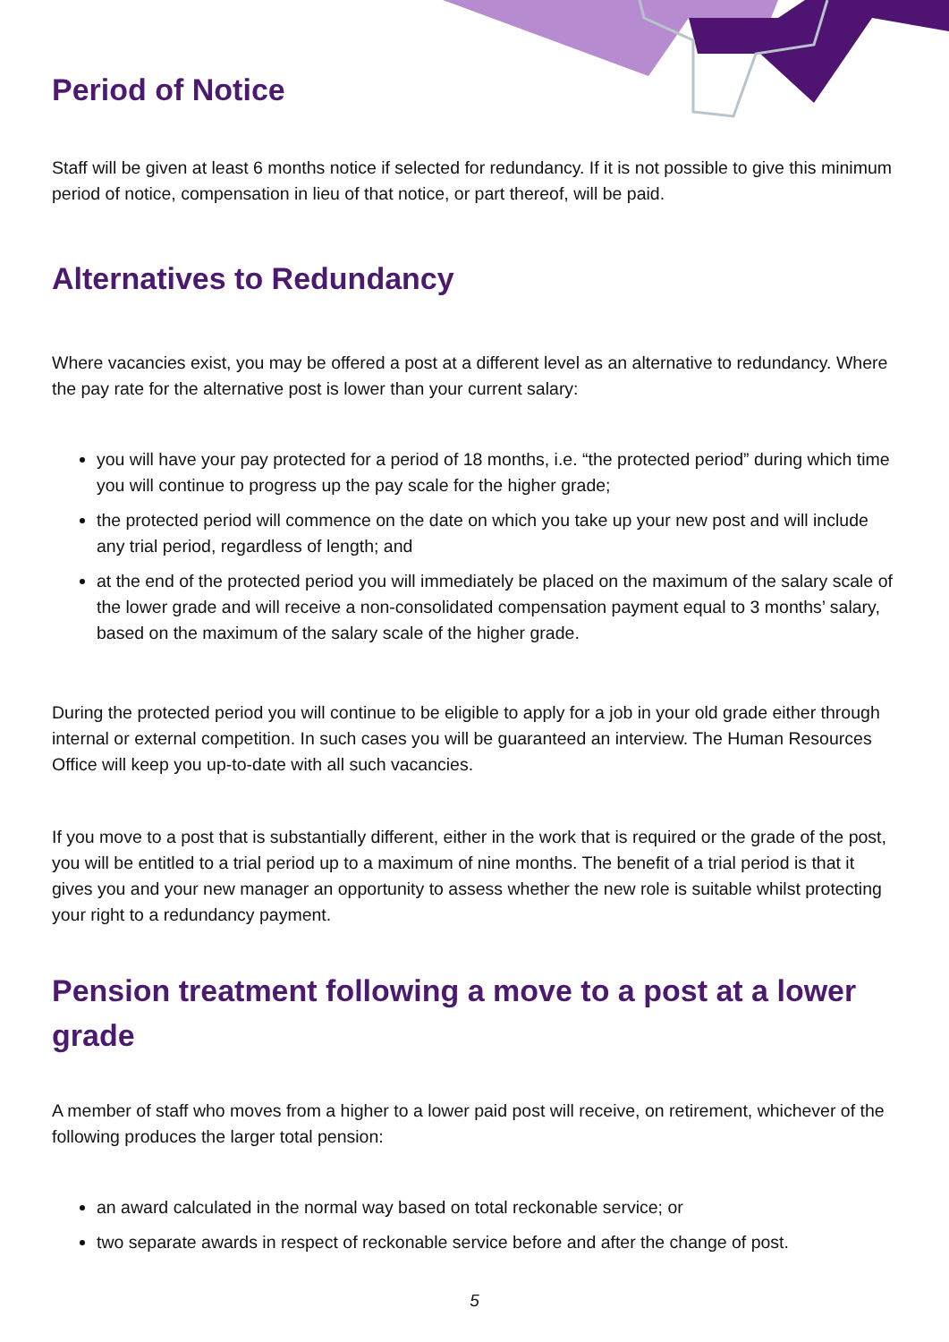Period of Notice
Staff will be given at least 6 months notice if selected for redundancy. If it is not possible to give this minimum period of notice, compensation in lieu of that notice, or part thereof, will be paid.
Alternatives to Redundancy
Where vacancies exist, you may be offered a post at a different level as an alternative to redundancy. Where the pay rate for the alternative post is lower than your current salary:
you will have your pay protected for a period of 18 months, i.e. “the protected period” during which time you will continue to progress up the pay scale for the higher grade;
the protected period will commence on the date on which you take up your new post and will include any trial period, regardless of length; and
at the end of the protected period you will immediately be placed on the maximum of the salary scale of the lower grade and will receive a non-consolidated compensation payment equal to 3 months’ salary, based on the maximum of the salary scale of the higher grade.
During the protected period you will continue to be eligible to apply for a job in your old grade either through internal or external competition. In such cases you will be guaranteed an interview. The Human Resources Office will keep you up-to-date with all such vacancies.
If you move to a post that is substantially different, either in the work that is required or the grade of the post, you will be entitled to a trial period up to a maximum of nine months. The benefit of a trial period is that it gives you and your new manager an opportunity to assess whether the new role is suitable whilst protecting your right to a redundancy payment.
Pension treatment following a move to a post at a lower grade
A member of staff who moves from a higher to a lower paid post will receive, on retirement, whichever of the following produces the larger total pension:
an award calculated in the normal way based on total reckonable service; or
two separate awards in respect of reckonable service before and after the change of post.
5